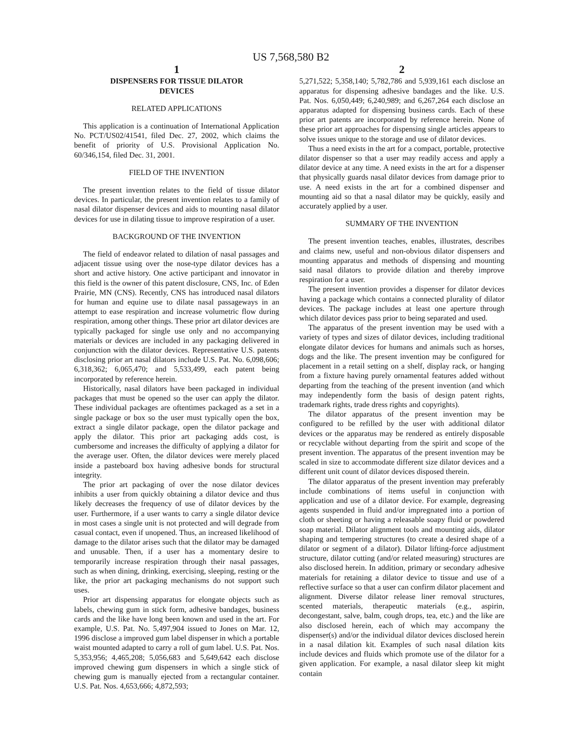US 7,568,580 B2
1
DISPENSERS FOR TISSUE DILATOR
DEVICES
RELATED APPLICATIONS
This application is a continuation of International Application No. PCT/US02/41541, filed Dec. 27, 2002, which claims the benefit of priority of U.S. Provisional Application No. 60/346,154, filed Dec. 31, 2001.
FIELD OF THE INVENTION
The present invention relates to the field of tissue dilator devices. In particular, the present invention relates to a family of nasal dilator dispenser devices and aids to mounting nasal dilator devices for use in dilating tissue to improve respiration of a user.
BACKGROUND OF THE INVENTION
The field of endeavor related to dilation of nasal passages and adjacent tissue using over the nose-type dilator devices has a short and active history. One active participant and innovator in this field is the owner of this patent disclosure, CNS, Inc. of Eden Prairie, MN (CNS). Recently, CNS has introduced nasal dilators for human and equine use to dilate nasal passageways in an attempt to ease respiration and increase volumetric flow during respiration, among other things. These prior art dilator devices are typically packaged for single use only and no accompanying materials or devices are included in any packaging delivered in conjunction with the dilator devices. Representative U.S. patents disclosing prior art nasal dilators include U.S. Pat. No. 6,098,606; 6,318,362; 6,065,470; and 5,533,499, each patent being incorporated by reference herein.
Historically, nasal dilators have been packaged in individual packages that must be opened so the user can apply the dilator. These individual packages are oftentimes packaged as a set in a single package or box so the user must typically open the box, extract a single dilator package, open the dilator package and apply the dilator. This prior art packaging adds cost, is cumbersome and increases the difficulty of applying a dilator for the average user. Often, the dilator devices were merely placed inside a pasteboard box having adhesive bonds for structural integrity.
The prior art packaging of over the nose dilator devices inhibits a user from quickly obtaining a dilator device and thus likely decreases the frequency of use of dilator devices by the user. Furthermore, if a user wants to carry a single dilator device in most cases a single unit is not protected and will degrade from casual contact, even if unopened. Thus, an increased likelihood of damage to the dilator arises such that the dilator may be damaged and unusable. Then, if a user has a momentary desire to temporarily increase respiration through their nasal passages, such as when dining, drinking, exercising, sleeping, resting or the like, the prior art packaging mechanisms do not support such uses.
Prior art dispensing apparatus for elongate objects such as labels, chewing gum in stick form, adhesive bandages, business cards and the like have long been known and used in the art. For example, U.S. Pat. No. 5,497,904 issued to Jones on Mar. 12, 1996 disclose a improved gum label dispenser in which a portable waist mounted adapted to carry a roll of gum label. U.S. Pat. Nos. 5,353,956; 4,465,208; 5,056,683 and 5,649,642 each disclose improved chewing gum dispensers in which a single stick of chewing gum is manually ejected from a rectangular container. U.S. Pat. Nos. 4,653,666; 4,872,593;
2
5,271,522; 5,358,140; 5,782,786 and 5,939,161 each disclose an apparatus for dispensing adhesive bandages and the like. U.S. Pat. Nos. 6,050,449; 6,240,989; and 6,267,264 each disclose an apparatus adapted for dispensing business cards. Each of these prior art patents are incorporated by reference herein. None of these prior art approaches for dispensing single articles appears to solve issues unique to the storage and use of dilator devices.
Thus a need exists in the art for a compact, portable, protective dilator dispenser so that a user may readily access and apply a dilator device at any time. A need exists in the art for a dispenser that physically guards nasal dilator devices from damage prior to use. A need exists in the art for a combined dispenser and mounting aid so that a nasal dilator may be quickly, easily and accurately applied by a user.
SUMMARY OF THE INVENTION
The present invention teaches, enables, illustrates, describes and claims new, useful and non-obvious dilator dispensers and mounting apparatus and methods of dispensing and mounting said nasal dilators to provide dilation and thereby improve respiration for a user.
The present invention provides a dispenser for dilator devices having a package which contains a connected plurality of dilator devices. The package includes at least one aperture through which dilator devices pass prior to being separated and used.
The apparatus of the present invention may be used with a variety of types and sizes of dilator devices, including traditional elongate dilator devices for humans and animals such as horses, dogs and the like. The present invention may be configured for placement in a retail setting on a shelf, display rack, or hanging from a fixture having purely ornamental features added without departing from the teaching of the present invention (and which may independently form the basis of design patent rights, trademark rights, trade dress rights and copyrights).
The dilator apparatus of the present invention may be configured to be refilled by the user with additional dilator devices or the apparatus may be rendered as entirely disposable or recyclable without departing from the spirit and scope of the present invention. The apparatus of the present invention may be scaled in size to accommodate different size dilator devices and a different unit count of dilator devices disposed therein.
The dilator apparatus of the present invention may preferably include combinations of items useful in conjunction with application and use of a dilator device. For example, degreasing agents suspended in fluid and/or impregnated into a portion of cloth or sheeting or having a releasable soapy fluid or powdered soap material. Dilator alignment tools and mounting aids, dilator shaping and tempering structures (to create a desired shape of a dilator or segment of a dilator). Dilator lifting-force adjustment structure, dilator cutting (and/or related measuring) structures are also disclosed herein. In addition, primary or secondary adhesive materials for retaining a dilator device to tissue and use of a reflective surface so that a user can confirm dilator placement and alignment. Diverse dilator release liner removal structures, scented materials, therapeutic materials (e.g., aspirin, decongestant, salve, balm, cough drops, tea, etc.) and the like are also disclosed herein, each of which may accompany the dispenser(s) and/or the individual dilator devices disclosed herein in a nasal dilation kit. Examples of such nasal dilation kits include devices and fluids which promote use of the dilator for a given application. For example, a nasal dilator sleep kit might contain